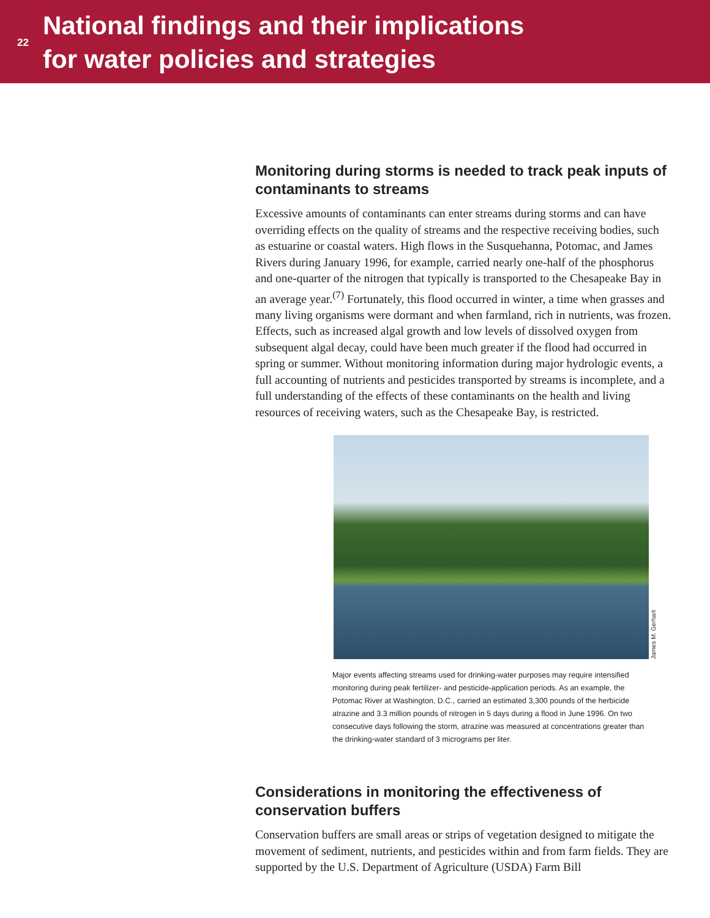22
National findings and their implications
for water policies and strategies
Monitoring during storms is needed to track peak inputs of contaminants to streams
Excessive amounts of contaminants can enter streams during storms and can have overriding effects on the quality of streams and the respective receiving bodies, such as estuarine or coastal waters. High flows in the Susquehanna, Potomac, and James Rivers during January 1996, for example, carried nearly one-half of the phosphorus and one-quarter of the nitrogen that typically is transported to the Chesapeake Bay in an average year.<sup>(7)</sup> Fortunately, this flood occurred in winter, a time when grasses and many living organisms were dormant and when farmland, rich in nutrients, was frozen. Effects, such as increased algal growth and low levels of dissolved oxygen from subsequent algal decay, could have been much greater if the flood had occurred in spring or summer. Without monitoring information during major hydrologic events, a full accounting of nutrients and pesticides transported by streams is incomplete, and a full understanding of the effects of these contaminants on the health and living resources of receiving waters, such as the Chesapeake Bay, is restricted.
James M. Gerhart
Major events affecting streams used for drinking-water purposes may require intensified monitoring during peak fertilizer- and pesticide-application periods. As an example, the Potomac River at Washington, D.C., carried an estimated 3,300 pounds of the herbicide atrazine and 3.3 million pounds of nitrogen in 5 days during a flood in June 1996. On two consecutive days following the storm, atrazine was measured at concentrations greater than the drinking-water standard of 3 micrograms per liter.
Considerations in monitoring the effectiveness of conservation buffers
Conservation buffers are small areas or strips of vegetation designed to mitigate the movement of sediment, nutrients, and pesticides within and from farm fields. They are supported by the U.S. Department of Agriculture (USDA) Farm Bill